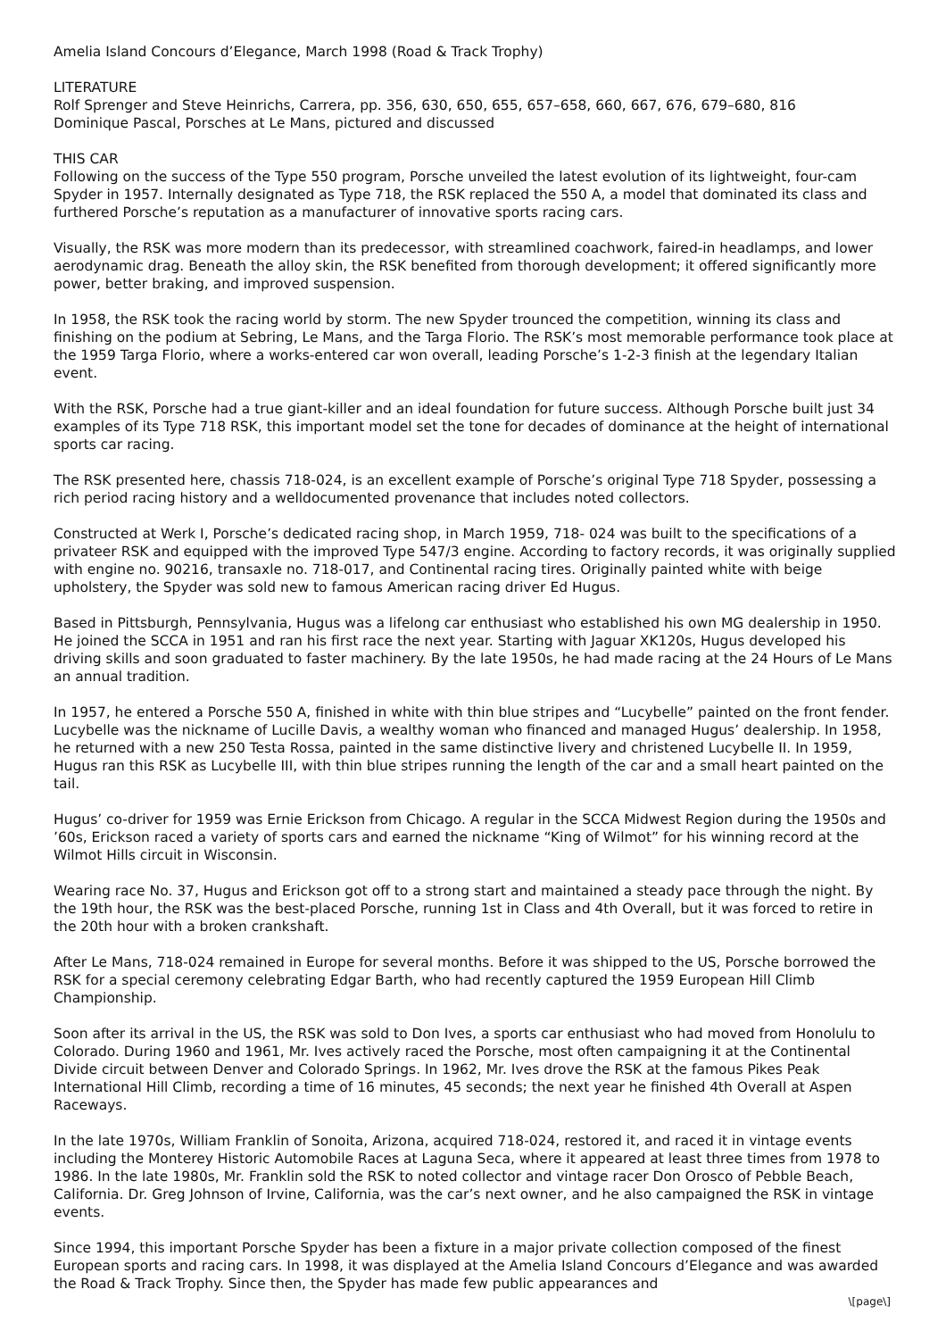Amelia Island Concours d’Elegance, March 1998 (Road & Track Trophy)
LITERATURE
Rolf Sprenger and Steve Heinrichs, Carrera, pp. 356, 630, 650, 655, 657–658, 660, 667, 676, 679–680, 816
Dominique Pascal, Porsches at Le Mans, pictured and discussed
THIS CAR
Following on the success of the Type 550 program, Porsche unveiled the latest evolution of its lightweight, four-cam Spyder in 1957. Internally designated as Type 718, the RSK replaced the 550 A, a model that dominated its class and furthered Porsche’s reputation as a manufacturer of innovative sports racing cars.
Visually, the RSK was more modern than its predecessor, with streamlined coachwork, faired-in headlamps, and lower aerodynamic drag. Beneath the alloy skin, the RSK benefited from thorough development; it offered significantly more power, better braking, and improved suspension.
In 1958, the RSK took the racing world by storm. The new Spyder trounced the competition, winning its class and finishing on the podium at Sebring, Le Mans, and the Targa Florio. The RSK’s most memorable performance took place at the 1959 Targa Florio, where a works-entered car won overall, leading Porsche’s 1-2-3 finish at the legendary Italian event.
With the RSK, Porsche had a true giant-killer and an ideal foundation for future success. Although Porsche built just 34 examples of its Type 718 RSK, this important model set the tone for decades of dominance at the height of international sports car racing.
The RSK presented here, chassis 718-024, is an excellent example of Porsche’s original Type 718 Spyder, possessing a rich period racing history and a welldocumented provenance that includes noted collectors.
Constructed at Werk I, Porsche’s dedicated racing shop, in March 1959, 718- 024 was built to the specifications of a privateer RSK and equipped with the improved Type 547/3 engine. According to factory records, it was originally supplied with engine no. 90216, transaxle no. 718-017, and Continental racing tires. Originally painted white with beige upholstery, the Spyder was sold new to famous American racing driver Ed Hugus.
Based in Pittsburgh, Pennsylvania, Hugus was a lifelong car enthusiast who established his own MG dealership in 1950. He joined the SCCA in 1951 and ran his first race the next year. Starting with Jaguar XK120s, Hugus developed his driving skills and soon graduated to faster machinery. By the late 1950s, he had made racing at the 24 Hours of Le Mans an annual tradition.
In 1957, he entered a Porsche 550 A, finished in white with thin blue stripes and “Lucybelle” painted on the front fender. Lucybelle was the nickname of Lucille Davis, a wealthy woman who financed and managed Hugus’ dealership. In 1958, he returned with a new 250 Testa Rossa, painted in the same distinctive livery and christened Lucybelle II. In 1959, Hugus ran this RSK as Lucybelle III, with thin blue stripes running the length of the car and a small heart painted on the tail.
Hugus’ co-driver for 1959 was Ernie Erickson from Chicago. A regular in the SCCA Midwest Region during the 1950s and ’60s, Erickson raced a variety of sports cars and earned the nickname “King of Wilmot” for his winning record at the Wilmot Hills circuit in Wisconsin.
Wearing race No. 37, Hugus and Erickson got off to a strong start and maintained a steady pace through the night. By the 19th hour, the RSK was the best-placed Porsche, running 1st in Class and 4th Overall, but it was forced to retire in the 20th hour with a broken crankshaft.
After Le Mans, 718-024 remained in Europe for several months. Before it was shipped to the US, Porsche borrowed the RSK for a special ceremony celebrating Edgar Barth, who had recently captured the 1959 European Hill Climb Championship.
Soon after its arrival in the US, the RSK was sold to Don Ives, a sports car enthusiast who had moved from Honolulu to Colorado. During 1960 and 1961, Mr. Ives actively raced the Porsche, most often campaigning it at the Continental Divide circuit between Denver and Colorado Springs. In 1962, Mr. Ives drove the RSK at the famous Pikes Peak International Hill Climb, recording a time of 16 minutes, 45 seconds; the next year he finished 4th Overall at Aspen Raceways.
In the late 1970s, William Franklin of Sonoita, Arizona, acquired 718-024, restored it, and raced it in vintage events including the Monterey Historic Automobile Races at Laguna Seca, where it appeared at least three times from 1978 to 1986. In the late 1980s, Mr. Franklin sold the RSK to noted collector and vintage racer Don Orosco of Pebble Beach, California. Dr. Greg Johnson of Irvine, California, was the car’s next owner, and he also campaigned the RSK in vintage events.
Since 1994, this important Porsche Spyder has been a fixture in a major private collection composed of the finest European sports and racing cars. In 1998, it was displayed at the Amelia Island Concours d’Elegance and was awarded the Road & Track Trophy. Since then, the Spyder has made few public appearances and
\[page\]